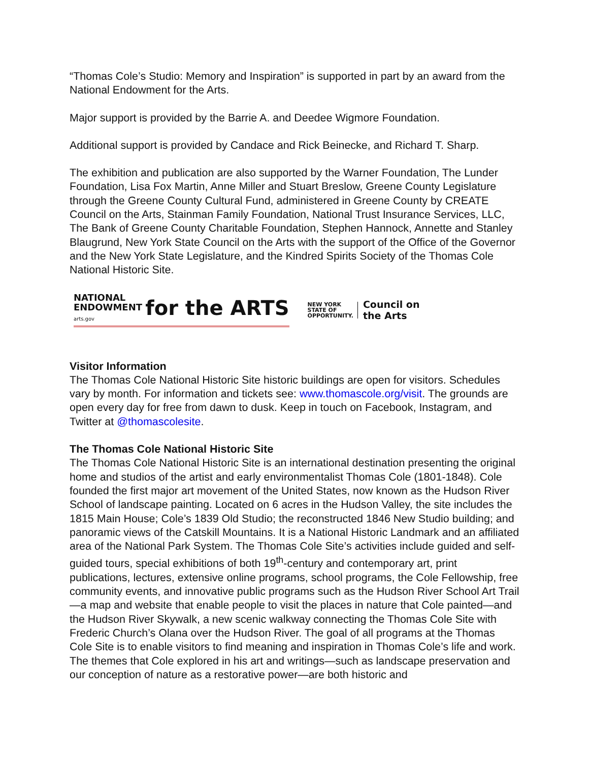“Thomas Cole’s Studio: Memory and Inspiration” is supported in part by an award from the National Endowment for the Arts.
Major support is provided by the Barrie A. and Deedee Wigmore Foundation.
Additional support is provided by Candace and Rick Beinecke, and Richard T. Sharp.
The exhibition and publication are also supported by the Warner Foundation, The Lunder Foundation, Lisa Fox Martin, Anne Miller and Stuart Breslow, Greene County Legislature through the Greene County Cultural Fund, administered in Greene County by CREATE Council on the Arts, Stainman Family Foundation, National Trust Insurance Services, LLC, The Bank of Greene County Charitable Foundation, Stephen Hannock, Annette and Stanley Blaugrund, New York State Council on the Arts with the support of the Office of the Governor and the New York State Legislature, and the Kindred Spirits Society of the Thomas Cole National Historic Site.
NATIONAL
ENDOWMENT for the ARTS
arts.gov
NEW YORK
STATE OF
OPPORTUNITY.
Council on
the Arts
Visitor Information
The Thomas Cole National Historic Site historic buildings are open for visitors. Schedules vary by month. For information and tickets see: www.thomascole.org/visit. The grounds are open every day for free from dawn to dusk. Keep in touch on Facebook, Instagram, and Twitter at @thomascolesite.
The Thomas Cole National Historic Site
The Thomas Cole National Historic Site is an international destination presenting the original home and studios of the artist and early environmentalist Thomas Cole (1801-1848). Cole founded the first major art movement of the United States, now known as the Hudson River School of landscape painting. Located on 6 acres in the Hudson Valley, the site includes the 1815 Main House; Cole’s 1839 Old Studio; the reconstructed 1846 New Studio building; and panoramic views of the Catskill Mountains. It is a National Historic Landmark and an affiliated area of the National Park System. The Thomas Cole Site’s activities include guided and self-guided tours, special exhibitions of both 19<sup>th</sup>-century and contemporary art, print publications, lectures, extensive online programs, school programs, the Cole Fellowship, free community events, and innovative public programs such as the Hudson River School Art Trail—a map and website that enable people to visit the places in nature that Cole painted—and the Hudson River Skywalk, a new scenic walkway connecting the Thomas Cole Site with Frederic Church’s Olana over the Hudson River. The goal of all programs at the Thomas Cole Site is to enable visitors to find meaning and inspiration in Thomas Cole’s life and work. The themes that Cole explored in his art and writings—such as landscape preservation and our conception of nature as a restorative power—are both historic and